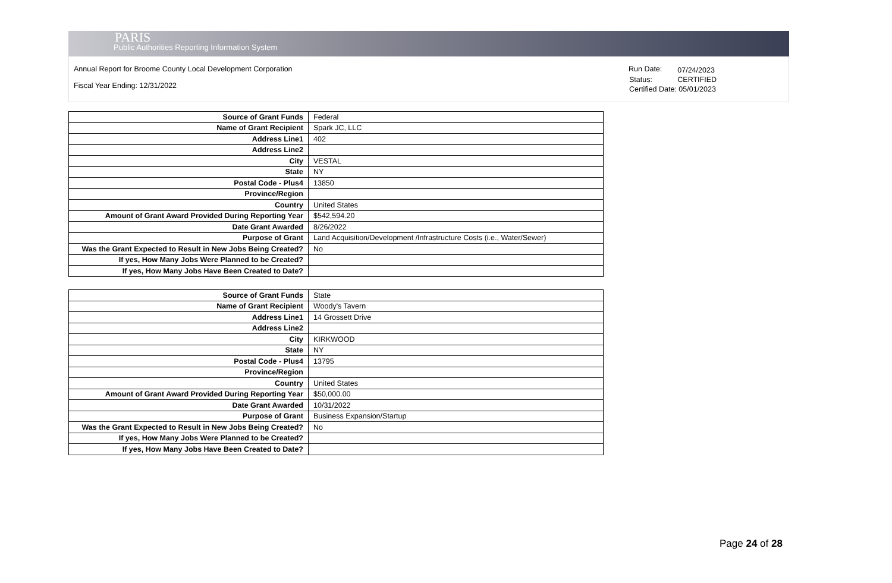PARIS
Public Authorities Reporting Information System
Annual Report for Broome County Local Development Corporation
Fiscal Year Ending: 12/31/2022
| Run Date: | 07/24/2023 |
| Status: | CERTIFIED |
| Certified Date: 05/01/2023 | |
| Source of Grant Funds | Federal |
| Name of Grant Recipient | Spark JC, LLC |
| Address Line1 | 402 |
| Address Line2 | |
| City | VESTAL |
| State | NY |
| Postal Code - Plus4 | 13850 |
| Province/Region | |
| Country | United States |
| Amount of Grant Award Provided During Reporting Year | $542,594.20 |
| Date Grant Awarded | 8/26/2022 |
| Purpose of Grant | Land Acquisition/Development /Infrastructure Costs (i.e., Water/Sewer) |
| Was the Grant Expected to Result in New Jobs Being Created? | No |
| If yes, How Many Jobs Were Planned to be Created? | |
| If yes, How Many Jobs Have Been Created to Date? | |
| Source of Grant Funds | State |
| Name of Grant Recipient | Woody's Tavern |
| Address Line1 | 14 Grossett Drive |
| Address Line2 | |
| City | KIRKWOOD |
| State | NY |
| Postal Code - Plus4 | 13795 |
| Province/Region | |
| Country | United States |
| Amount of Grant Award Provided During Reporting Year | $50,000.00 |
| Date Grant Awarded | 10/31/2022 |
| Purpose of Grant | Business Expansion/Startup |
| Was the Grant Expected to Result in New Jobs Being Created? | No |
| If yes, How Many Jobs Were Planned to be Created? | |
| If yes, How Many Jobs Have Been Created to Date? | |
Page 24 of 28